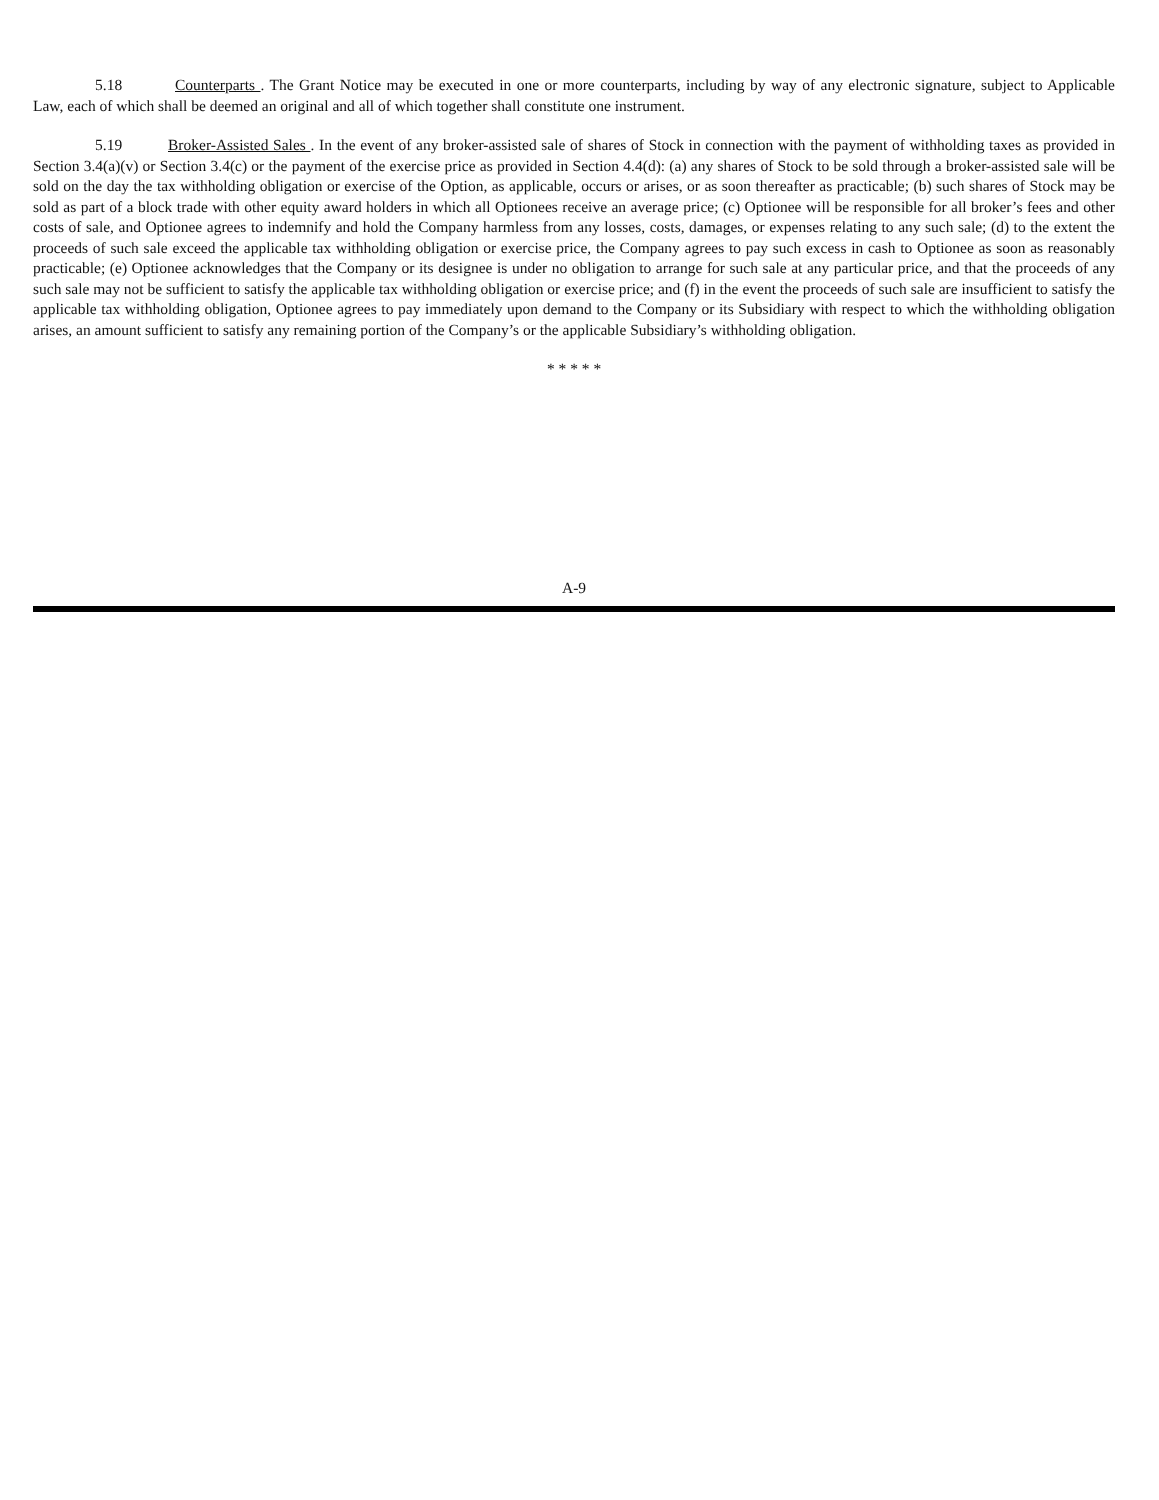5.18 Counterparts . The Grant Notice may be executed in one or more counterparts, including by way of any electronic signature, subject to Applicable Law, each of which shall be deemed an original and all of which together shall constitute one instrument.
5.19 Broker-Assisted Sales . In the event of any broker-assisted sale of shares of Stock in connection with the payment of withholding taxes as provided in Section 3.4(a)(v) or Section 3.4(c) or the payment of the exercise price as provided in Section 4.4(d): (a) any shares of Stock to be sold through a broker-assisted sale will be sold on the day the tax withholding obligation or exercise of the Option, as applicable, occurs or arises, or as soon thereafter as practicable; (b) such shares of Stock may be sold as part of a block trade with other equity award holders in which all Optionees receive an average price; (c) Optionee will be responsible for all broker’s fees and other costs of sale, and Optionee agrees to indemnify and hold the Company harmless from any losses, costs, damages, or expenses relating to any such sale; (d) to the extent the proceeds of such sale exceed the applicable tax withholding obligation or exercise price, the Company agrees to pay such excess in cash to Optionee as soon as reasonably practicable; (e) Optionee acknowledges that the Company or its designee is under no obligation to arrange for such sale at any particular price, and that the proceeds of any such sale may not be sufficient to satisfy the applicable tax withholding obligation or exercise price; and (f) in the event the proceeds of such sale are insufficient to satisfy the applicable tax withholding obligation, Optionee agrees to pay immediately upon demand to the Company or its Subsidiary with respect to which the withholding obligation arises, an amount sufficient to satisfy any remaining portion of the Company’s or the applicable Subsidiary’s withholding obligation.
* * * * *
A-9